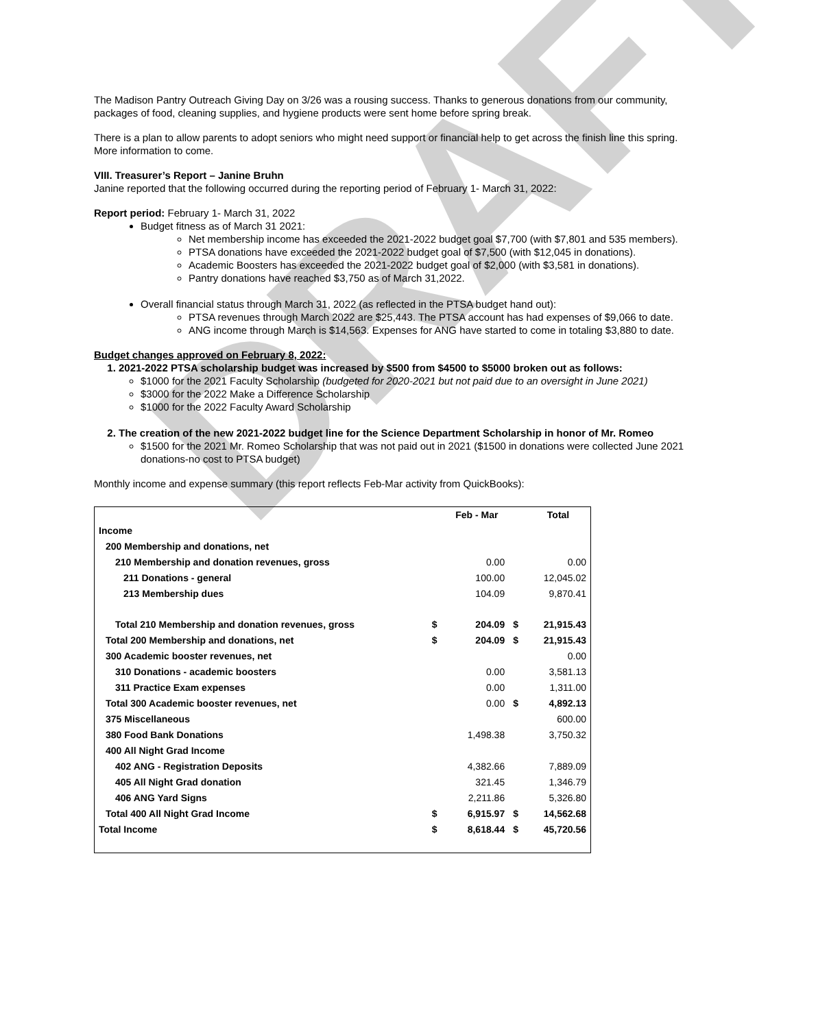DRAFT
The Madison Pantry Outreach Giving Day on 3/26 was a rousing success. Thanks to generous donations from our community, packages of food, cleaning supplies, and hygiene products were sent home before spring break.
There is a plan to allow parents to adopt seniors who might need support or financial help to get across the finish line this spring. More information to come.
VIII. Treasurer’s Report – Janine Bruhn
Janine reported that the following occurred during the reporting period of February 1- March 31, 2022:
Report period: February 1- March 31, 2022
Budget fitness as of March 31 2021:
Net membership income has exceeded the 2021-2022 budget goal $7,700 (with $7,801 and 535 members).
PTSA donations have exceeded the 2021-2022 budget goal of $7,500 (with $12,045 in donations).
Academic Boosters has exceeded the 2021-2022 budget goal of $2,000 (with $3,581 in donations).
Pantry donations have reached $3,750 as of March 31,2022.
Overall financial status through March 31, 2022 (as reflected in the PTSA budget hand out):
PTSA revenues through March 2022 are $25,443. The PTSA account has had expenses of $9,066 to date.
ANG income through March is $14,563. Expenses for ANG have started to come in totaling $3,880 to date.
Budget changes approved on February 8, 2022:
1. 2021-2022 PTSA scholarship budget was increased by $500 from $4500 to $5000 broken out as follows:
$1000 for the 2021 Faculty Scholarship (budgeted for 2020-2021 but not paid due to an oversight in June 2021)
$3000 for the 2022 Make a Difference Scholarship
$1000 for the 2022 Faculty Award Scholarship
2. The creation of the new 2021-2022 budget line for the Science Department Scholarship in honor of Mr. Romeo
$1500 for the 2021 Mr. Romeo Scholarship that was not paid out in 2021 ($1500 in donations were collected June 2021 donations-no cost to PTSA budget)
Monthly income and expense summary (this report reflects Feb-Mar activity from QuickBooks):
| | | Feb - Mar | | Total |
| --- | --- | --- | --- | --- |
| Income | | | | |
| 200 Membership and donations, net | | | | |
| 210 Membership and donation revenues, gross | | 0.00 | | 0.00 |
| 211 Donations - general | | 100.00 | | 12,045.02 |
| 213 Membership dues | | 104.09 | | 9,870.41 |
| Total 210 Membership and donation revenues, gross | $ | 204.09 | $ | 21,915.43 |
| Total 200 Membership and donations, net | $ | 204.09 | $ | 21,915.43 |
| 300 Academic booster revenues, net | | | | 0.00 |
| 310 Donations - academic boosters | | 0.00 | | 3,581.13 |
| 311 Practice Exam expenses | | 0.00 | | 1,311.00 |
| Total 300 Academic booster revenues, net | | 0.00 | $ | 4,892.13 |
| 375 Miscellaneous | | | | 600.00 |
| 380 Food Bank Donations | | 1,498.38 | | 3,750.32 |
| 400 All Night Grad Income | | | | |
| 402 ANG - Registration Deposits | | 4,382.66 | | 7,889.09 |
| 405 All Night Grad donation | | 321.45 | | 1,346.79 |
| 406 ANG Yard Signs | | 2,211.86 | | 5,326.80 |
| Total 400 All Night Grad Income | $ | 6,915.97 | $ | 14,562.68 |
| Total Income | $ | 8,618.44 | $ | 45,720.56 |